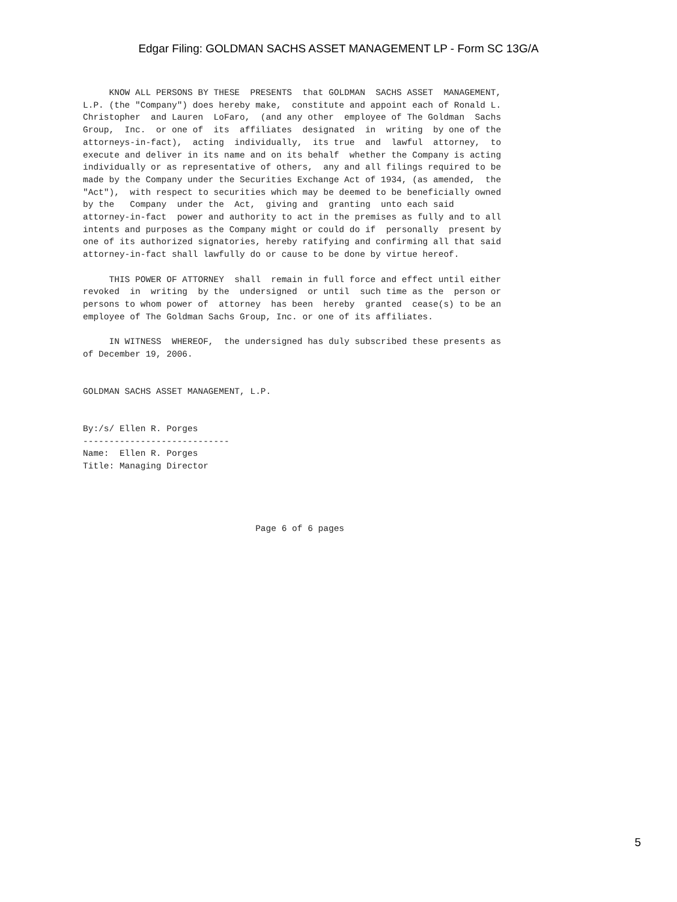Edgar Filing: GOLDMAN SACHS ASSET MANAGEMENT LP - Form SC 13G/A
     KNOW ALL PERSONS BY THESE  PRESENTS  that GOLDMAN  SACHS ASSET  MANAGEMENT,
L.P. (the "Company") does hereby make,  constitute and appoint each of Ronald L.
Christopher  and Lauren  LoFaro,  (and any other  employee of The Goldman  Sachs
Group,  Inc.  or one of  its  affiliates  designated  in  writing  by one of the
attorneys-in-fact),  acting  individually,  its true  and  lawful  attorney,  to
execute and deliver in its name and on its behalf  whether the Company is acting
individually or as representative of others,  any and all filings required to be
made by the Company under the Securities Exchange Act of 1934, (as amended,  the
"Act"),  with respect to securities which may be deemed to be beneficially owned
by the   Company  under the  Act,  giving and  granting  unto each said
attorney-in-fact  power and authority to act in the premises as fully and to all
intents and purposes as the Company might or could do if  personally  present by
one of its authorized signatories, hereby ratifying and confirming all that said
attorney-in-fact shall lawfully do or cause to be done by virtue hereof.

     THIS POWER OF ATTORNEY  shall  remain in full force and effect until either
revoked  in  writing  by the  undersigned  or until  such time as the  person or
persons to whom power of  attorney  has been  hereby  granted  cease(s) to be an
employee of The Goldman Sachs Group, Inc. or one of its affiliates.

     IN WITNESS  WHEREOF,  the undersigned has duly subscribed these presents as
of December 19, 2006.


GOLDMAN SACHS ASSET MANAGEMENT, L.P.


By:/s/ Ellen R. Porges
----------------------------
Name:  Ellen R. Porges
Title: Managing Director




                                 Page 6 of 6 pages
5